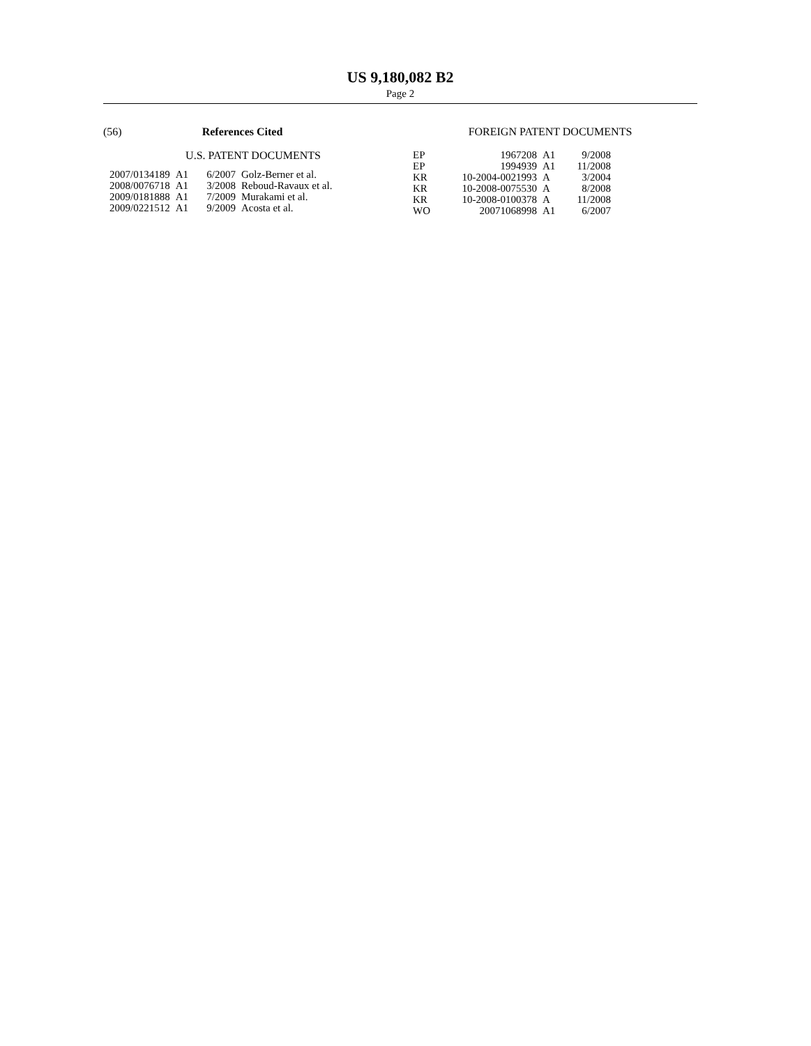US 9,180,082 B2
Page 2
(56) References Cited
U.S. PATENT DOCUMENTS
| 2007/0134189 | A1 | 6/2007 | Golz-Berner et al. |
| 2008/0076718 | A1 | 3/2008 | Reboud-Ravaux et al. |
| 2009/0181888 | A1 | 7/2009 | Murakami et al. |
| 2009/0221512 | A1 | 9/2009 | Acosta et al. |
FOREIGN PATENT DOCUMENTS
| EP | 1967208 | A1 | 9/2008 |
| EP | 1994939 | A1 | 11/2008 |
| KR | 10-2004-0021993 | A | 3/2004 |
| KR | 10-2008-0075530 | A | 8/2008 |
| KR | 10-2008-0100378 | A | 11/2008 |
| WO | 20071068998 | A1 | 6/2007 |